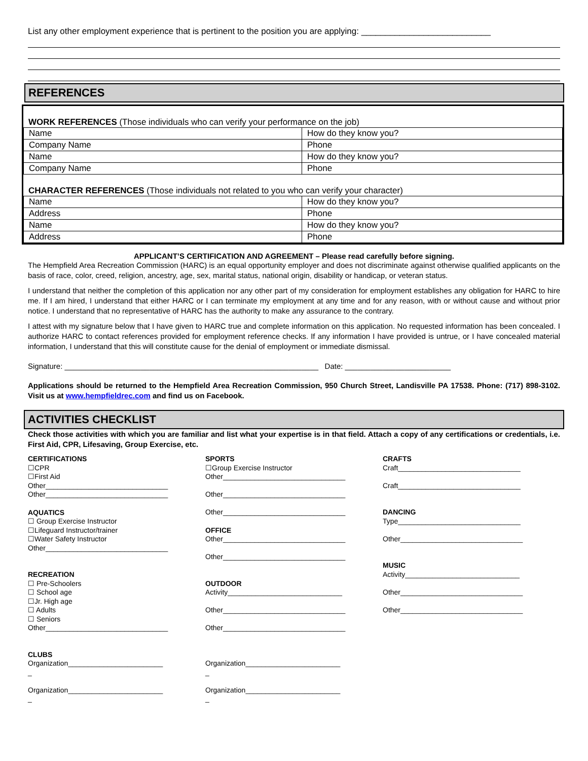List any other employment experience that is pertinent to the position you are applying: ___________________________
REFERENCES
WORK REFERENCES (Those individuals who can verify your performance on the job)
| Name | How do they know you? |
| Company Name | Phone |
| Name | How do they know you? |
| Company Name | Phone |
CHARACTER REFERENCES (Those individuals not related to you who can verify your character)
| Name | How do they know you? |
| Address | Phone |
| Name | How do they know you? |
| Address | Phone |
APPLICANT’S CERTIFICATION AND AGREEMENT – Please read carefully before signing.
The Hempfield Area Recreation Commission (HARC) is an equal opportunity employer and does not discriminate against otherwise qualified applicants on the basis of race, color, creed, religion, ancestry, age, sex, marital status, national origin, disability or handicap, or veteran status.
I understand that neither the completion of this application nor any other part of my consideration for employment establishes any obligation for HARC to hire me. If I am hired, I understand that either HARC or I can terminate my employment at any time and for any reason, with or without cause and without prior notice. I understand that no representative of HARC has the authority to make any assurance to the contrary.
I attest with my signature below that I have given to HARC true and complete information on this application. No requested information has been concealed. I authorize HARC to contact references provided for employment reference checks. If any information I have provided is untrue, or I have concealed material information, I understand that this will constitute cause for the denial of employment or immediate dismissal.
Signature: ____________________________________________________________ Date: _________________________
Applications should be returned to the Hempfield Area Recreation Commission, 950 Church Street, Landisville PA 17538. Phone: (717) 898-3102. Visit us at www.hempfieldrec.com and find us on Facebook.
ACTIVITIES CHECKLIST
Check those activities with which you are familiar and list what your expertise is in that field. Attach a copy of any certifications or credentials, i.e. First Aid, CPR, Lifesaving, Group Exercise, etc.
CERTIFICATIONS
☐CPR
☐First Aid
Other_______________________________
Other_______________________________
AQUATICS
☐ Group Exercise Instructor
☐Lifeguard Instructor/trainer
☐Water Safety Instructor
Other_______________________________
RECREATION
☐ Pre-Schoolers
☐ School age
☐Jr. High age
☐ Adults
☐ Seniors
Other_______________________________
CLUBS
Organization________________________
_
Organization________________________
_
SPORTS
☐Group Exercise Instructor
Other_______________________________
Other_______________________________
Other_______________________________
OFFICE
Other_______________________________
Other_______________________________
OUTDOOR
Activity_____________________________
Other_______________________________
Other_______________________________
Organization________________________
_
Organization________________________
_
CRAFTS
Craft_______________________________
Craft_______________________________
DANCING
Type_______________________________
Other_______________________________
MUSIC
Activity_____________________________
Other_______________________________
Other_______________________________